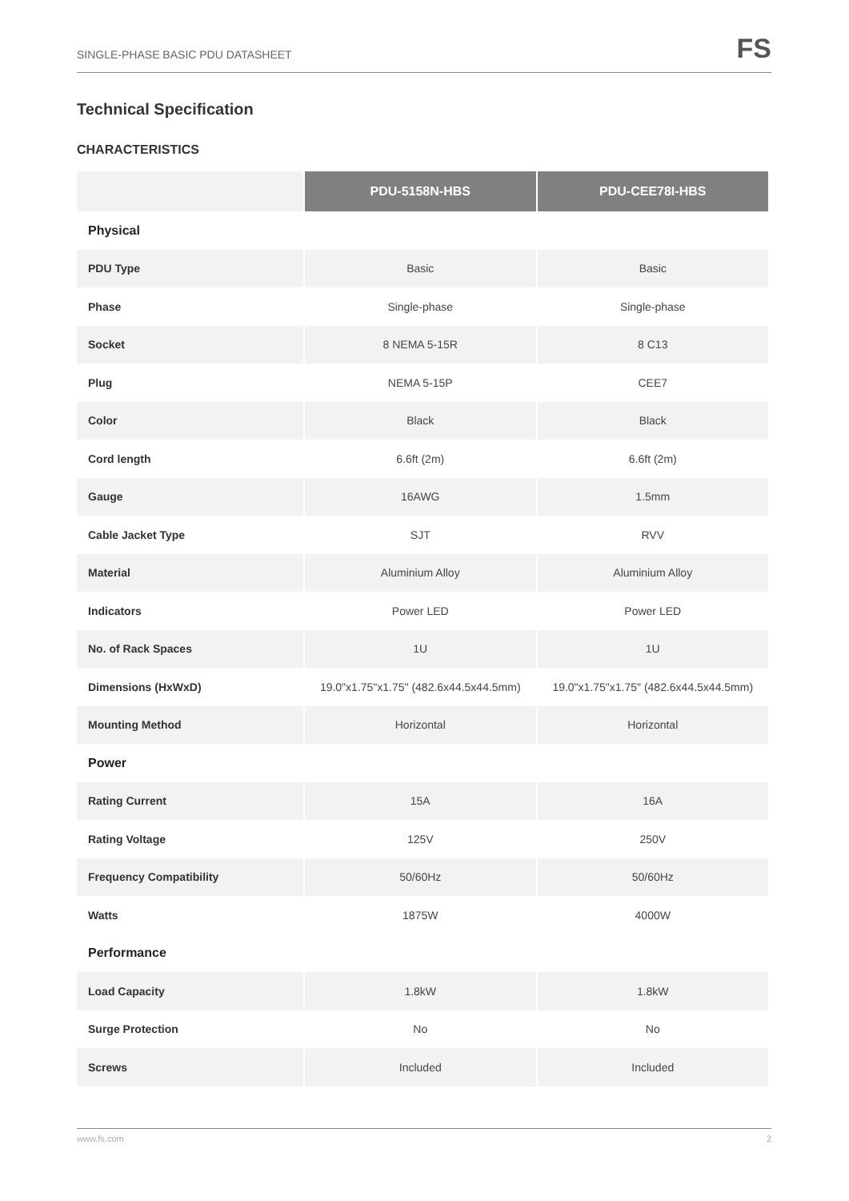SINGLE-PHASE BASIC PDU DATASHEET FS
Technical Specification
CHARACTERISTICS
| | PDU-5158N-HBS | PDU-CEE78I-HBS |
| --- | --- | --- |
| Physical | | |
| PDU Type | Basic | Basic |
| Phase | Single-phase | Single-phase |
| Socket | 8 NEMA 5-15R | 8 C13 |
| Plug | NEMA 5-15P | CEE7 |
| Color | Black | Black |
| Cord length | 6.6ft (2m) | 6.6ft (2m) |
| Gauge | 16AWG | 1.5mm |
| Cable Jacket Type | SJT | RVV |
| Material | Aluminium Alloy | Aluminium Alloy |
| Indicators | Power LED | Power LED |
| No. of Rack Spaces | 1U | 1U |
| Dimensions (HxWxD) | 19.0"x1.75"x1.75" (482.6x44.5x44.5mm) | 19.0"x1.75"x1.75" (482.6x44.5x44.5mm) |
| Mounting Method | Horizontal | Horizontal |
| Power | | |
| Rating Current | 15A | 16A |
| Rating Voltage | 125V | 250V |
| Frequency Compatibility | 50/60Hz | 50/60Hz |
| Watts | 1875W | 4000W |
| Performance | | |
| Load Capacity | 1.8kW | 1.8kW |
| Surge Protection | No | No |
| Screws | Included | Included |
www.fs.com 2